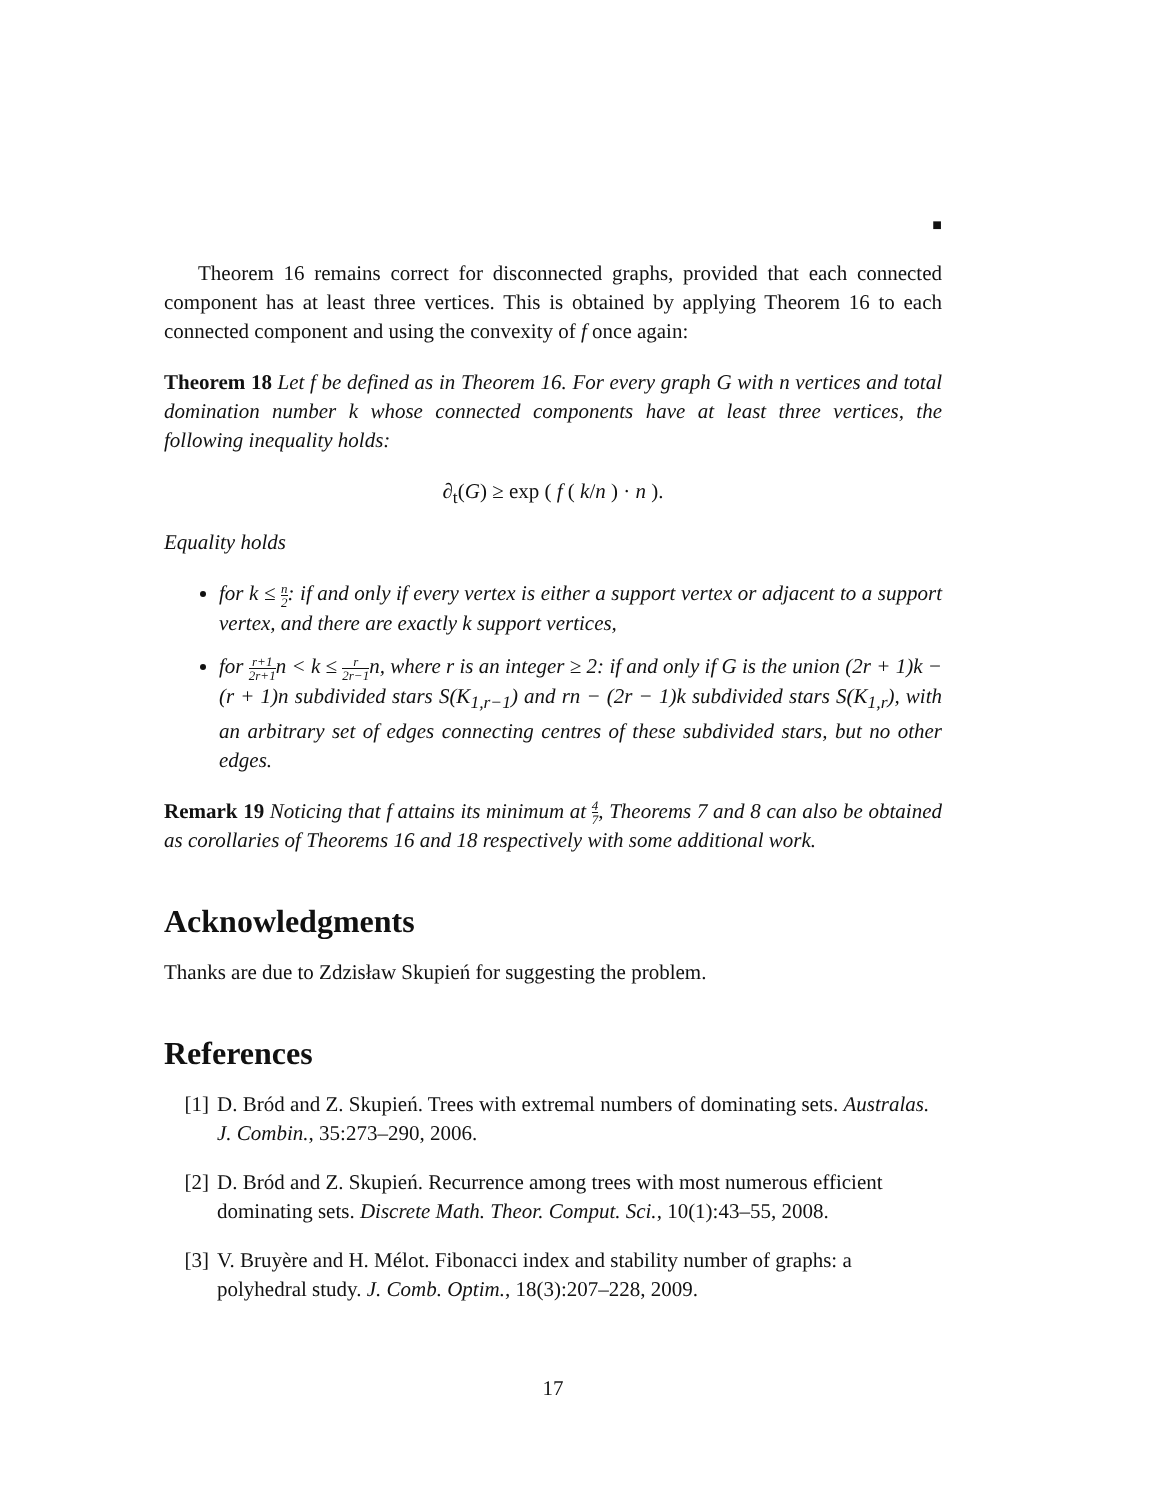■
Theorem 16 remains correct for disconnected graphs, provided that each connected component has at least three vertices. This is obtained by applying Theorem 16 to each connected component and using the convexity of f once again:
Theorem 18 Let f be defined as in Theorem 16. For every graph G with n vertices and total domination number k whose connected components have at least three vertices, the following inequality holds:
∂<sub>t</sub>(G) ≥ exp ( f ( k/n ) · n ).
Equality holds
for k ≤ n 2: if and only if every vertex is either a support vertex or adjacent to a support vertex, and there are exactly k support vertices,
for r+1 2r+1n < k ≤ r 2r−1n, where r is an integer ≥ 2: if and only if G is the union (2r + 1)k − (r + 1)n subdivided stars S(K<sub>1,r−1</sub>) and rn − (2r − 1)k subdivided stars S(K<sub>1,r</sub>), with an arbitrary set of edges connecting centres of these subdivided stars, but no other edges.
Remark 19 Noticing that f attains its minimum at 4 7, Theorems 7 and 8 can also be obtained as corollaries of Theorems 16 and 18 respectively with some additional work.
Acknowledgments
Thanks are due to Zdzisław Skupień for suggesting the problem.
References
[1] D. Bród and Z. Skupień. Trees with extremal numbers of dominating sets. Australas. J. Combin., 35:273–290, 2006.
[2] D. Bród and Z. Skupień. Recurrence among trees with most numerous efficient dominating sets. Discrete Math. Theor. Comput. Sci., 10(1):43–55, 2008.
[3] V. Bruyère and H. Mélot. Fibonacci index and stability number of graphs: a polyhedral study. J. Comb. Optim., 18(3):207–228, 2009.
17